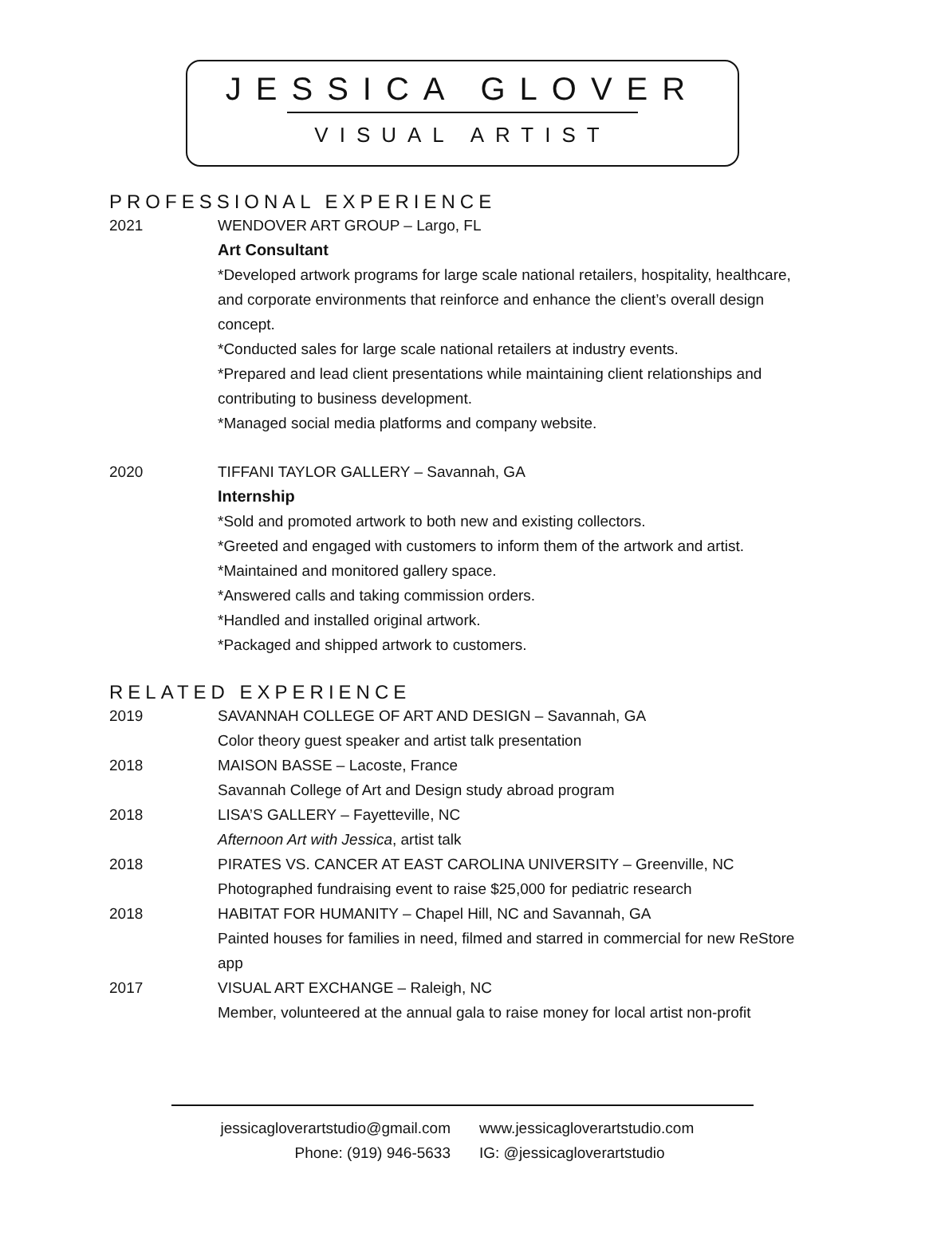JESSICA GLOVER
VISUAL ARTIST
PROFESSIONAL EXPERIENCE
2021 WENDOVER ART GROUP – Largo, FL
Art Consultant
*Developed artwork programs for large scale national retailers, hospitality, healthcare, and corporate environments that reinforce and enhance the client’s overall design concept.
*Conducted sales for large scale national retailers at industry events.
*Prepared and lead client presentations while maintaining client relationships and contributing to business development.
*Managed social media platforms and company website.
2020 TIFFANI TAYLOR GALLERY – Savannah, GA
Internship
*Sold and promoted artwork to both new and existing collectors.
*Greeted and engaged with customers to inform them of the artwork and artist.
*Maintained and monitored gallery space.
*Answered calls and taking commission orders.
*Handled and installed original artwork.
*Packaged and shipped artwork to customers.
RELATED EXPERIENCE
2019 SAVANNAH COLLEGE OF ART AND DESIGN – Savannah, GA
Color theory guest speaker and artist talk presentation
2018 MAISON BASSE – Lacoste, France
Savannah College of Art and Design study abroad program
2018 LISA’S GALLERY – Fayetteville, NC
Afternoon Art with Jessica, artist talk
2018 PIRATES VS. CANCER AT EAST CAROLINA UNIVERSITY – Greenville, NC
Photographed fundraising event to raise $25,000 for pediatric research
2018 HABITAT FOR HUMANITY – Chapel Hill, NC and Savannah, GA
Painted houses for families in need, filmed and starred in commercial for new ReStore app
2017 VISUAL ART EXCHANGE – Raleigh, NC
Member, volunteered at the annual gala to raise money for local artist non-profit
jessicagloverartstudio@gmail.com
Phone: (919) 946-5633
www.jessicagloverartstudio.com
IG: @jessicagloverartstudio